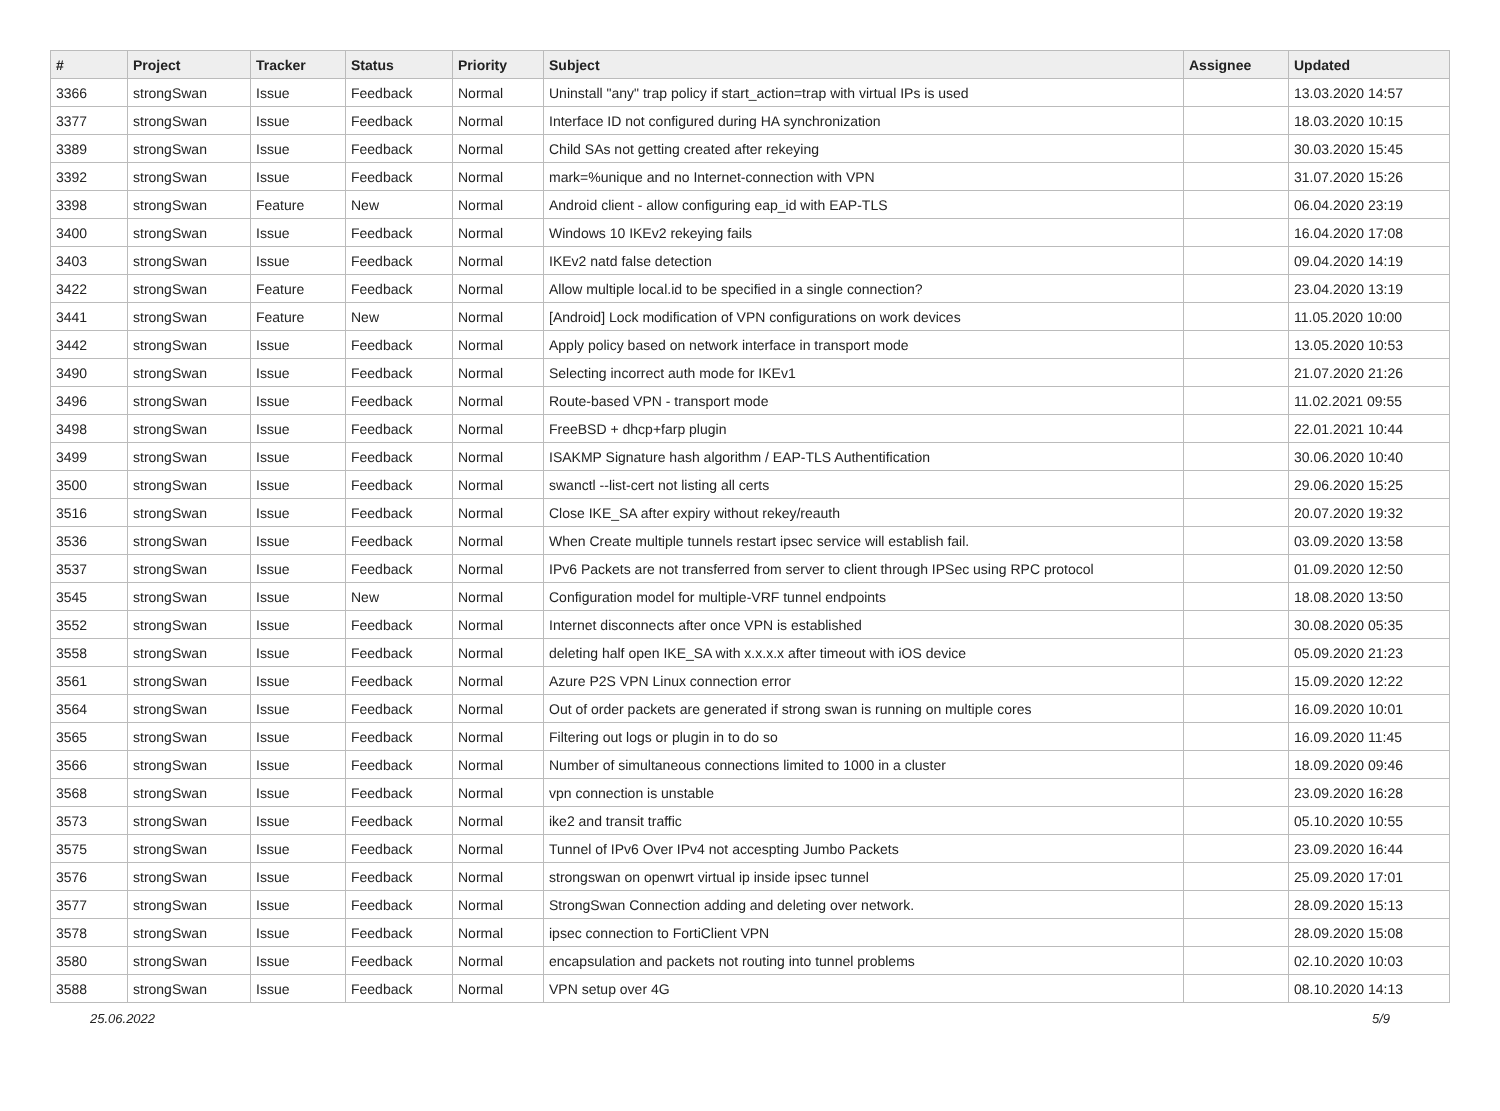| # | Project | Tracker | Status | Priority | Subject | Assignee | Updated |
| --- | --- | --- | --- | --- | --- | --- | --- |
| 3366 | strongSwan | Issue | Feedback | Normal | Uninstall "any" trap policy if start_action=trap with virtual IPs is used | | 13.03.2020 14:57 |
| 3377 | strongSwan | Issue | Feedback | Normal | Interface ID not configured during HA synchronization | | 18.03.2020 10:15 |
| 3389 | strongSwan | Issue | Feedback | Normal | Child SAs not getting created after rekeying | | 30.03.2020 15:45 |
| 3392 | strongSwan | Issue | Feedback | Normal | mark=%unique and no Internet-connection with VPN | | 31.07.2020 15:26 |
| 3398 | strongSwan | Feature | New | Normal | Android client - allow configuring eap_id with EAP-TLS | | 06.04.2020 23:19 |
| 3400 | strongSwan | Issue | Feedback | Normal | Windows 10 IKEv2 rekeying fails | | 16.04.2020 17:08 |
| 3403 | strongSwan | Issue | Feedback | Normal | IKEv2 natd false detection | | 09.04.2020 14:19 |
| 3422 | strongSwan | Feature | Feedback | Normal | Allow multiple local.id to be specified in a single connection? | | 23.04.2020 13:19 |
| 3441 | strongSwan | Feature | New | Normal | [Android] Lock modification of VPN configurations on work devices | | 11.05.2020 10:00 |
| 3442 | strongSwan | Issue | Feedback | Normal | Apply policy based on network interface in transport mode | | 13.05.2020 10:53 |
| 3490 | strongSwan | Issue | Feedback | Normal | Selecting incorrect auth mode for IKEv1 | | 21.07.2020 21:26 |
| 3496 | strongSwan | Issue | Feedback | Normal | Route-based VPN - transport mode | | 11.02.2021 09:55 |
| 3498 | strongSwan | Issue | Feedback | Normal | FreeBSD + dhcp+farp plugin | | 22.01.2021 10:44 |
| 3499 | strongSwan | Issue | Feedback | Normal | ISAKMP Signature hash algorithm / EAP-TLS Authentification | | 30.06.2020 10:40 |
| 3500 | strongSwan | Issue | Feedback | Normal | swanctl --list-cert not listing all certs | | 29.06.2020 15:25 |
| 3516 | strongSwan | Issue | Feedback | Normal | Close IKE_SA after expiry without rekey/reauth | | 20.07.2020 19:32 |
| 3536 | strongSwan | Issue | Feedback | Normal | When Create multiple tunnels restart ipsec service will establish fail. | | 03.09.2020 13:58 |
| 3537 | strongSwan | Issue | Feedback | Normal | IPv6 Packets are not transferred from server to client through IPSec using RPC protocol | | 01.09.2020 12:50 |
| 3545 | strongSwan | Issue | New | Normal | Configuration model for multiple-VRF tunnel endpoints | | 18.08.2020 13:50 |
| 3552 | strongSwan | Issue | Feedback | Normal | Internet disconnects after once VPN is established | | 30.08.2020 05:35 |
| 3558 | strongSwan | Issue | Feedback | Normal | deleting half open IKE_SA with x.x.x.x after timeout with iOS device | | 05.09.2020 21:23 |
| 3561 | strongSwan | Issue | Feedback | Normal | Azure P2S VPN Linux connection error | | 15.09.2020 12:22 |
| 3564 | strongSwan | Issue | Feedback | Normal | Out of order packets are generated if strong swan is running on multiple cores | | 16.09.2020 10:01 |
| 3565 | strongSwan | Issue | Feedback | Normal | Filtering out logs or plugin in to do so | | 16.09.2020 11:45 |
| 3566 | strongSwan | Issue | Feedback | Normal | Number of simultaneous connections limited to 1000 in a cluster | | 18.09.2020 09:46 |
| 3568 | strongSwan | Issue | Feedback | Normal | vpn connection is unstable | | 23.09.2020 16:28 |
| 3573 | strongSwan | Issue | Feedback | Normal | ike2 and transit traffic | | 05.10.2020 10:55 |
| 3575 | strongSwan | Issue | Feedback | Normal | Tunnel of IPv6 Over IPv4 not accespting Jumbo Packets | | 23.09.2020 16:44 |
| 3576 | strongSwan | Issue | Feedback | Normal | strongswan on openwrt virtual ip inside ipsec tunnel | | 25.09.2020 17:01 |
| 3577 | strongSwan | Issue | Feedback | Normal | StrongSwan Connection adding and deleting over network. | | 28.09.2020 15:13 |
| 3578 | strongSwan | Issue | Feedback | Normal | ipsec connection to FortiClient VPN | | 28.09.2020 15:08 |
| 3580 | strongSwan | Issue | Feedback | Normal | encapsulation and packets not routing into tunnel problems | | 02.10.2020 10:03 |
| 3588 | strongSwan | Issue | Feedback | Normal | VPN setup over 4G | | 08.10.2020 14:13 |
25.06.2022 5/9